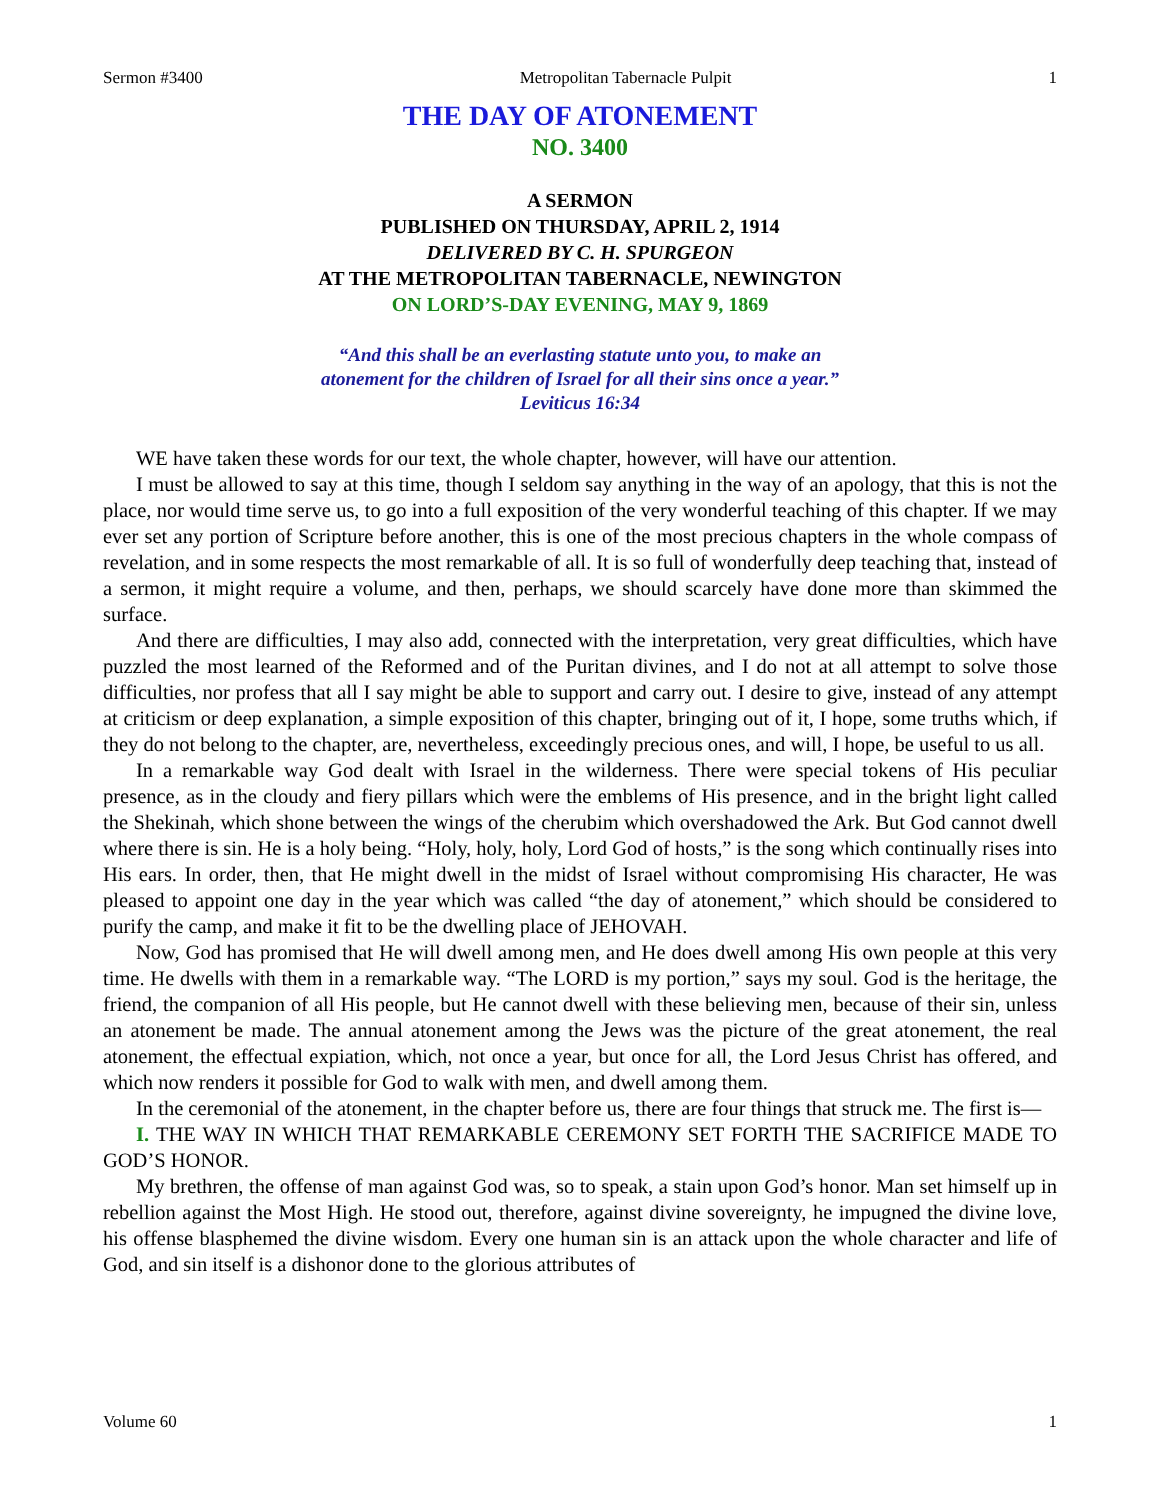Sermon #3400 Metropolitan Tabernacle Pulpit 1
THE DAY OF ATONEMENT
NO. 3400
A SERMON
PUBLISHED ON THURSDAY, APRIL 2, 1914
DELIVERED BY C. H. SPURGEON
AT THE METROPOLITAN TABERNACLE, NEWINGTON
ON LORD’S-DAY EVENING, MAY 9, 1869
“And this shall be an everlasting statute unto you, to make an
atonement for the children of Israel for all their sins once a year.”
Leviticus 16:34
WE have taken these words for our text, the whole chapter, however, will have our attention.
I must be allowed to say at this time, though I seldom say anything in the way of an apology, that this is not the place, nor would time serve us, to go into a full exposition of the very wonderful teaching of this chapter. If we may ever set any portion of Scripture before another, this is one of the most precious chapters in the whole compass of revelation, and in some respects the most remarkable of all. It is so full of wonderfully deep teaching that, instead of a sermon, it might require a volume, and then, perhaps, we should scarcely have done more than skimmed the surface.
And there are difficulties, I may also add, connected with the interpretation, very great difficulties, which have puzzled the most learned of the Reformed and of the Puritan divines, and I do not at all attempt to solve those difficulties, nor profess that all I say might be able to support and carry out. I desire to give, instead of any attempt at criticism or deep explanation, a simple exposition of this chapter, bringing out of it, I hope, some truths which, if they do not belong to the chapter, are, nevertheless, exceedingly precious ones, and will, I hope, be useful to us all.
In a remarkable way God dealt with Israel in the wilderness. There were special tokens of His peculiar presence, as in the cloudy and fiery pillars which were the emblems of His presence, and in the bright light called the Shekinah, which shone between the wings of the cherubim which overshadowed the Ark. But God cannot dwell where there is sin. He is a holy being. “Holy, holy, holy, Lord God of hosts,” is the song which continually rises into His ears. In order, then, that He might dwell in the midst of Israel without compromising His character, He was pleased to appoint one day in the year which was called “the day of atonement,” which should be considered to purify the camp, and make it fit to be the dwelling place of JEHOVAH.
Now, God has promised that He will dwell among men, and He does dwell among His own people at this very time. He dwells with them in a remarkable way. “The LORD is my portion,” says my soul. God is the heritage, the friend, the companion of all His people, but He cannot dwell with these believing men, because of their sin, unless an atonement be made. The annual atonement among the Jews was the picture of the great atonement, the real atonement, the effectual expiation, which, not once a year, but once for all, the Lord Jesus Christ has offered, and which now renders it possible for God to walk with men, and dwell among them.
In the ceremonial of the atonement, in the chapter before us, there are four things that struck me. The first is—
I. THE WAY IN WHICH THAT REMARKABLE CEREMONY SET FORTH THE SACRIFICE MADE TO GOD’S HONOR.
My brethren, the offense of man against God was, so to speak, a stain upon God’s honor. Man set himself up in rebellion against the Most High. He stood out, therefore, against divine sovereignty, he impugned the divine love, his offense blasphemed the divine wisdom. Every one human sin is an attack upon the whole character and life of God, and sin itself is a dishonor done to the glorious attributes of
Volume 60 1